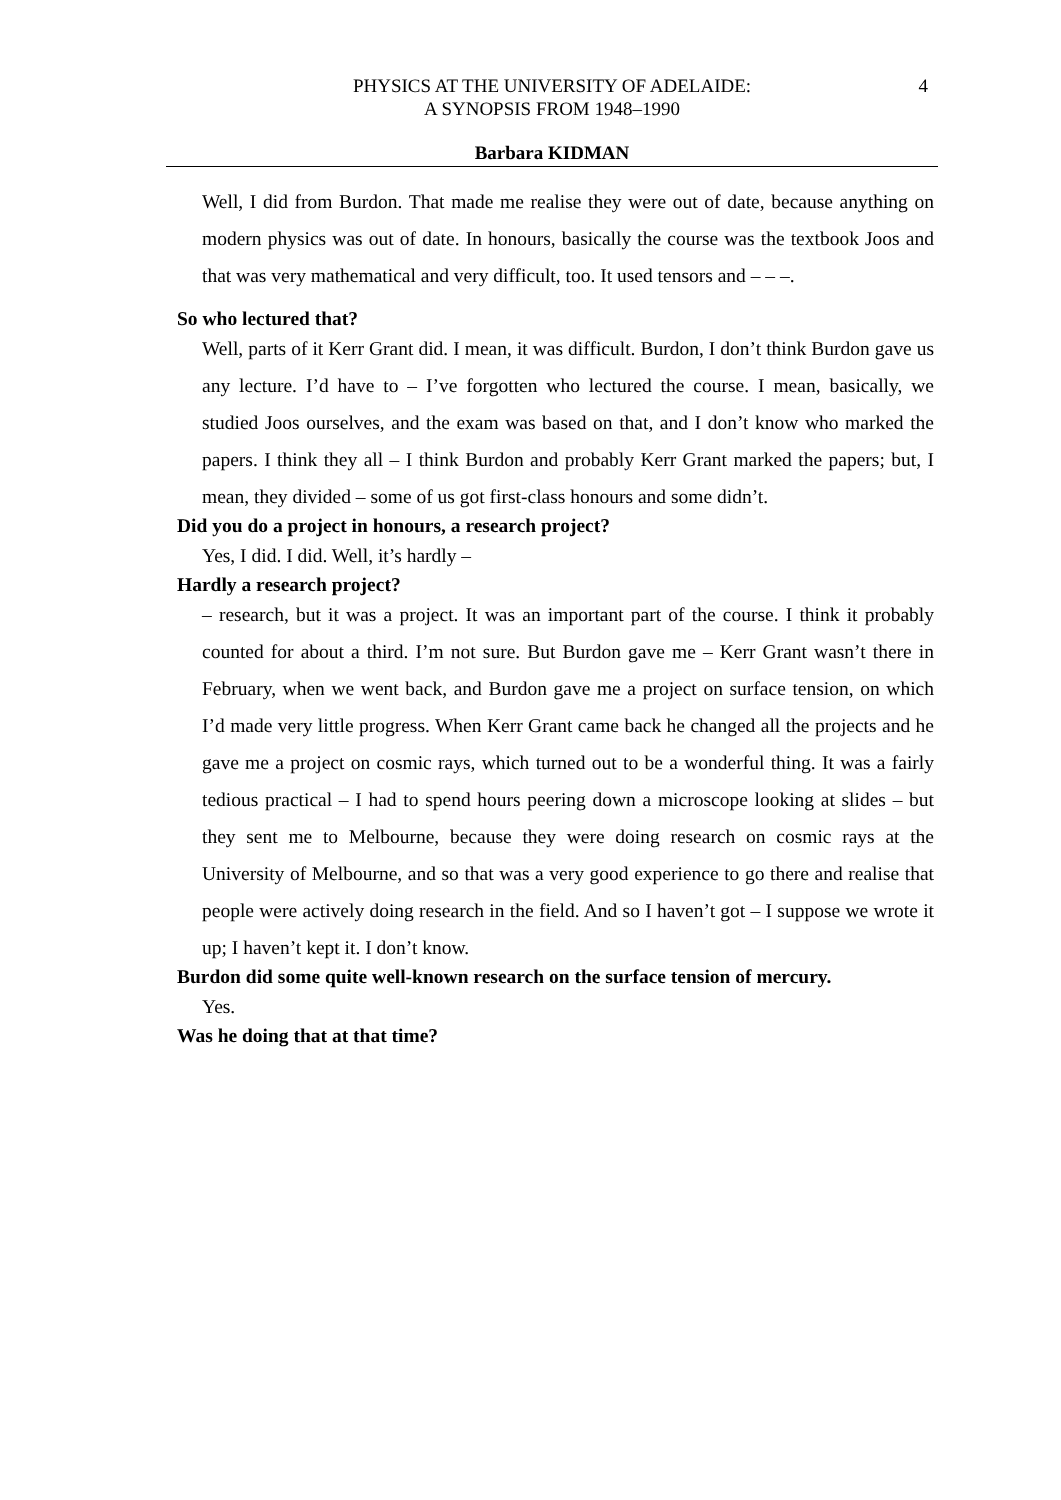PHYSICS AT THE UNIVERSITY OF ADELAIDE:
A SYNOPSIS FROM 1948–1990
4
Barbara KIDMAN
Well, I did from Burdon. That made me realise they were out of date, because anything on modern physics was out of date. In honours, basically the course was the textbook Joos and that was very mathematical and very difficult, too. It used tensors and – – –.
So who lectured that?
Well, parts of it Kerr Grant did. I mean, it was difficult. Burdon, I don’t think Burdon gave us any lecture. I’d have to – I’ve forgotten who lectured the course. I mean, basically, we studied Joos ourselves, and the exam was based on that, and I don’t know who marked the papers. I think they all – I think Burdon and probably Kerr Grant marked the papers; but, I mean, they divided – some of us got first-class honours and some didn’t.
Did you do a project in honours, a research project?
Yes, I did. I did. Well, it’s hardly –
Hardly a research project?
– research, but it was a project. It was an important part of the course. I think it probably counted for about a third. I’m not sure. But Burdon gave me – Kerr Grant wasn’t there in February, when we went back, and Burdon gave me a project on surface tension, on which I’d made very little progress. When Kerr Grant came back he changed all the projects and he gave me a project on cosmic rays, which turned out to be a wonderful thing. It was a fairly tedious practical – I had to spend hours peering down a microscope looking at slides – but they sent me to Melbourne, because they were doing research on cosmic rays at the University of Melbourne, and so that was a very good experience to go there and realise that people were actively doing research in the field. And so I haven’t got – I suppose we wrote it up; I haven’t kept it. I don’t know.
Burdon did some quite well-known research on the surface tension of mercury.
Yes.
Was he doing that at that time?